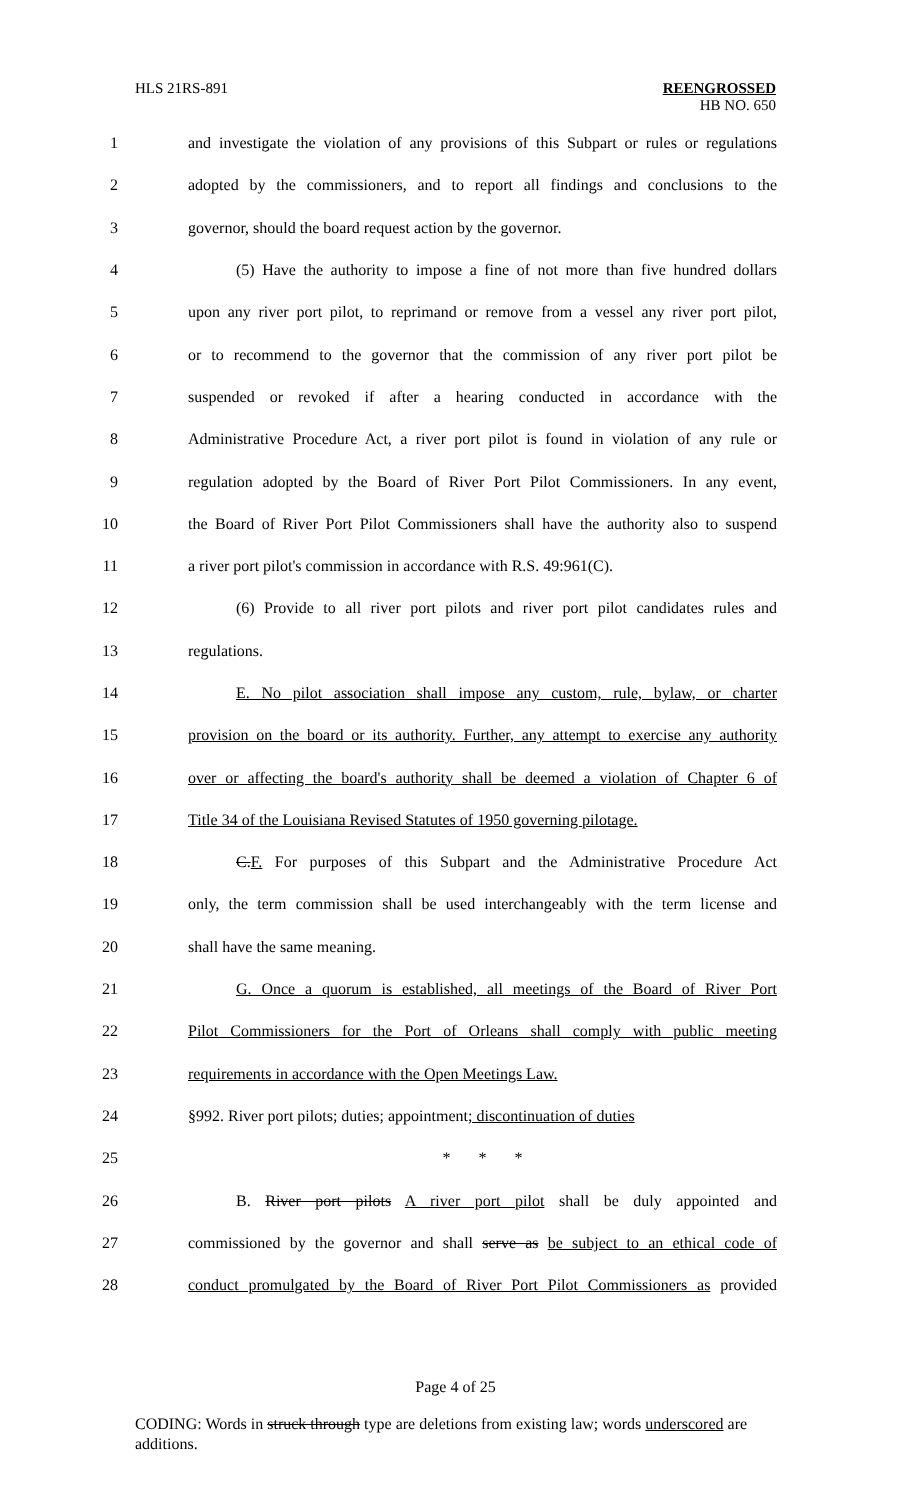HLS 21RS-891
REENGROSSED
HB NO. 650
1 and investigate the violation of any provisions of this Subpart or rules or regulations
2 adopted by the commissioners, and to report all findings and conclusions to the
3 governor, should the board request action by the governor.
4 (5) Have the authority to impose a fine of not more than five hundred dollars
5 upon any river port pilot, to reprimand or remove from a vessel any river port pilot,
6 or to recommend to the governor that the commission of any river port pilot be
7 suspended or revoked if after a hearing conducted in accordance with the
8 Administrative Procedure Act, a river port pilot is found in violation of any rule or
9 regulation adopted by the Board of River Port Pilot Commissioners. In any event,
10 the Board of River Port Pilot Commissioners shall have the authority also to suspend
11 a river port pilot's commission in accordance with R.S. 49:961(C).
12 (6) Provide to all river port pilots and river port pilot candidates rules and
13 regulations.
14 E. No pilot association shall impose any custom, rule, bylaw, or charter
15 provision on the board or its authority. Further, any attempt to exercise any authority
16 over or affecting the board's authority shall be deemed a violation of Chapter 6 of
17 Title 34 of the Louisiana Revised Statutes of 1950 governing pilotage.
18 C.F. For purposes of this Subpart and the Administrative Procedure Act
19 only, the term commission shall be used interchangeably with the term license and
20 shall have the same meaning.
21 G. Once a quorum is established, all meetings of the Board of River Port
22 Pilot Commissioners for the Port of Orleans shall comply with public meeting
23 requirements in accordance with the Open Meetings Law.
24 §992. River port pilots; duties; appointment; discontinuation of duties
25 * * *
26 B. River port pilots A river port pilot shall be duly appointed and
27 commissioned by the governor and shall serve as be subject to an ethical code of
28 conduct promulgated by the Board of River Port Pilot Commissioners as provided
Page 4 of 25
CODING: Words in struck through type are deletions from existing law; words underscored are additions.